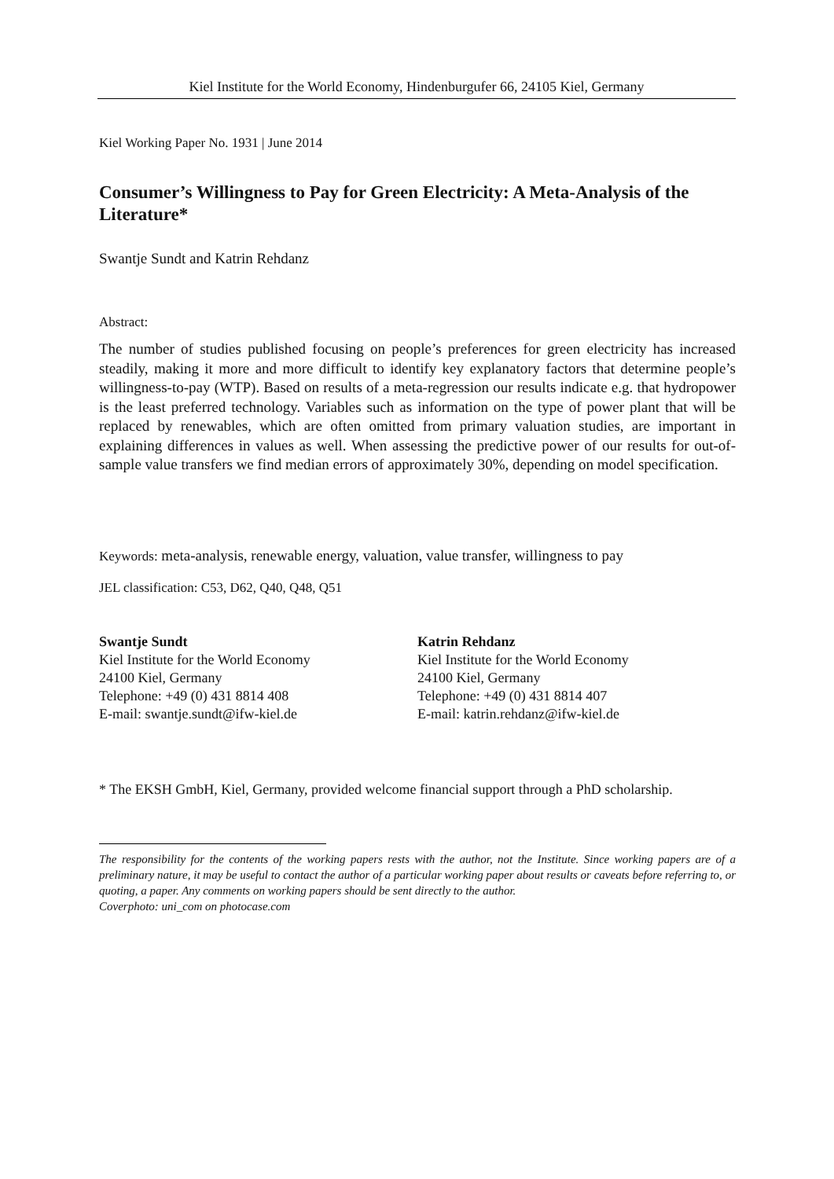Kiel Institute for the World Economy, Hindenburgufer 66, 24105 Kiel, Germany
Kiel Working Paper No. 1931 | June 2014
Consumer’s Willingness to Pay for Green Electricity: A Meta-Analysis of the Literature*
Swantje Sundt and Katrin Rehdanz
Abstract:
The number of studies published focusing on people’s preferences for green electricity has increased steadily, making it more and more difficult to identify key explanatory factors that determine people’s willingness-to-pay (WTP). Based on results of a meta-regression our results indicate e.g. that hydropower is the least preferred technology. Variables such as information on the type of power plant that will be replaced by renewables, which are often omitted from primary valuation studies, are important in explaining differences in values as well. When assessing the predictive power of our results for out-of-sample value transfers we find median errors of approximately 30%, depending on model specification.
Keywords: meta-analysis, renewable energy, valuation, value transfer, willingness to pay
JEL classification: C53, D62, Q40, Q48, Q51
Swantje Sundt
Kiel Institute for the World Economy
24100 Kiel, Germany
Telephone: +49 (0) 431 8814 408
E-mail: swantje.sundt@ifw-kiel.de
Katrin Rehdanz
Kiel Institute for the World Economy
24100 Kiel, Germany
Telephone: +49 (0) 431 8814 407
E-mail: katrin.rehdanz@ifw-kiel.de
* The EKSH GmbH, Kiel, Germany, provided welcome financial support through a PhD scholarship.
The responsibility for the contents of the working papers rests with the author, not the Institute. Since working papers are of a preliminary nature, it may be useful to contact the author of a particular working paper about results or caveats before referring to, or quoting, a paper. Any comments on working papers should be sent directly to the author.
Coverphoto: uni_com on photocase.com